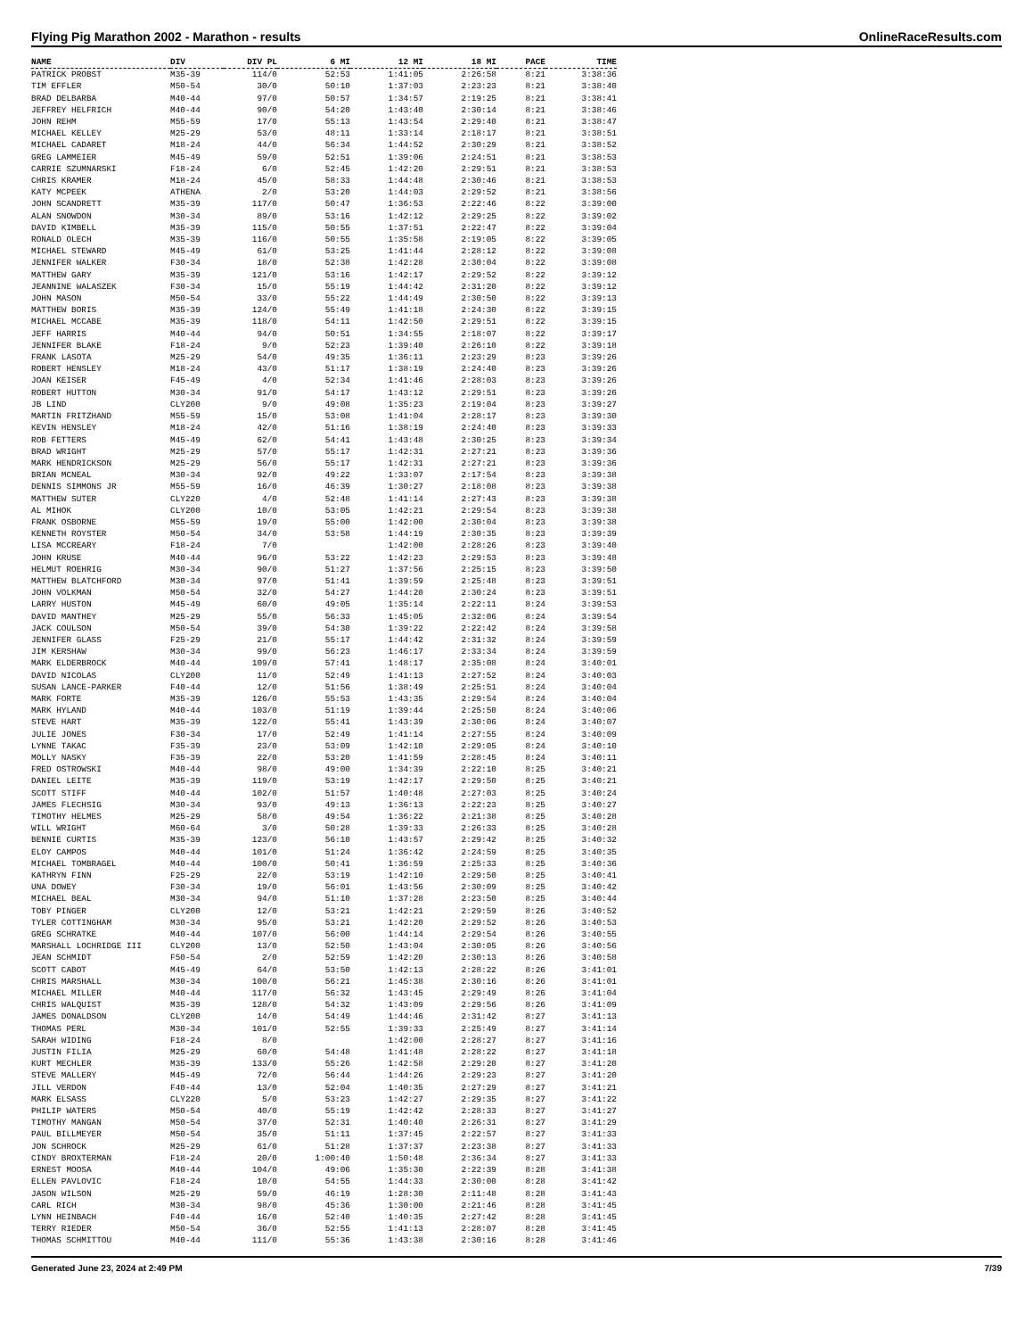Flying Pig Marathon 2002 - Marathon - results OnlineRaceResults.com
| NAME | DIV | DIV PL | 6 MI | 12 MI | 18 MI | PACE | TIME |
| --- | --- | --- | --- | --- | --- | --- | --- |
| PATRICK PROBST | M35-39 | 114/0 | 52:53 | 1:41:05 | 2:26:58 | 8:21 | 3:38:36 |
| TIM EFFLER | M50-54 | 30/0 | 50:10 | 1:37:03 | 2:23:23 | 8:21 | 3:38:40 |
| BRAD DELBARBA | M40-44 | 97/0 | 50:57 | 1:34:57 | 2:19:25 | 8:21 | 3:38:41 |
| JEFFREY HELFRICH | M40-44 | 90/0 | 54:20 | 1:43:40 | 2:30:14 | 8:21 | 3:38:46 |
| JOHN REHM | M55-59 | 17/0 | 55:13 | 1:43:54 | 2:29:40 | 8:21 | 3:38:47 |
| MICHAEL KELLEY | M25-29 | 53/0 | 48:11 | 1:33:14 | 2:18:17 | 8:21 | 3:38:51 |
| MICHAEL CADARET | M18-24 | 44/0 | 56:34 | 1:44:52 | 2:30:29 | 8:21 | 3:38:52 |
| GREG LAMMEIER | M45-49 | 59/0 | 52:51 | 1:39:06 | 2:24:51 | 8:21 | 3:38:53 |
| CARRIE SZUMNARSKI | F18-24 | 6/0 | 52:45 | 1:42:20 | 2:29:51 | 8:21 | 3:38:53 |
| CHRIS KRAMER | M18-24 | 45/0 | 58:33 | 1:44:48 | 2:30:46 | 8:21 | 3:38:53 |
| KATY MCPEEK | ATHENA | 2/0 | 53:20 | 1:44:03 | 2:29:52 | 8:21 | 3:38:56 |
| JOHN SCANDRETT | M35-39 | 117/0 | 50:47 | 1:36:53 | 2:22:46 | 8:22 | 3:39:00 |
| ALAN SNOWDON | M30-34 | 89/0 | 53:16 | 1:42:12 | 2:29:25 | 8:22 | 3:39:02 |
| DAVID KIMBELL | M35-39 | 115/0 | 50:55 | 1:37:51 | 2:22:47 | 8:22 | 3:39:04 |
| RONALD OLECH | M35-39 | 116/0 | 50:55 | 1:35:58 | 2:19:05 | 8:22 | 3:39:05 |
| MICHAEL STEWARD | M45-49 | 61/0 | 53:25 | 1:41:44 | 2:28:12 | 8:22 | 3:39:08 |
| JENNIFER WALKER | F30-34 | 18/0 | 52:38 | 1:42:28 | 2:30:04 | 8:22 | 3:39:08 |
| MATTHEW GARY | M35-39 | 121/0 | 53:16 | 1:42:17 | 2:29:52 | 8:22 | 3:39:12 |
| JEANNINE WALASZEK | F30-34 | 15/0 | 55:19 | 1:44:42 | 2:31:20 | 8:22 | 3:39:12 |
| JOHN MASON | M50-54 | 33/0 | 55:22 | 1:44:49 | 2:30:50 | 8:22 | 3:39:13 |
| MATTHEW BORIS | M35-39 | 124/0 | 55:49 | 1:41:18 | 2:24:30 | 8:22 | 3:39:15 |
| MICHAEL MCCABE | M35-39 | 118/0 | 54:11 | 1:42:50 | 2:29:51 | 8:22 | 3:39:15 |
| JEFF HARRIS | M40-44 | 94/0 | 50:51 | 1:34:55 | 2:18:07 | 8:22 | 3:39:17 |
| JENNIFER BLAKE | F18-24 | 9/0 | 52:23 | 1:39:40 | 2:26:10 | 8:22 | 3:39:18 |
| FRANK LASOTA | M25-29 | 54/0 | 49:35 | 1:36:11 | 2:23:29 | 8:23 | 3:39:26 |
| ROBERT HENSLEY | M18-24 | 43/0 | 51:17 | 1:38:19 | 2:24:40 | 8:23 | 3:39:26 |
| JOAN KEISER | F45-49 | 4/0 | 52:34 | 1:41:46 | 2:28:03 | 8:23 | 3:39:26 |
| ROBERT HUTTON | M30-34 | 91/0 | 54:17 | 1:43:12 | 2:29:51 | 8:23 | 3:39:26 |
| JB LIND | CLY200 | 9/0 | 49:08 | 1:35:23 | 2:19:04 | 8:23 | 3:39:27 |
| MARTIN FRITZHAND | M55-59 | 15/0 | 53:08 | 1:41:04 | 2:28:17 | 8:23 | 3:39:30 |
| KEVIN HENSLEY | M18-24 | 42/0 | 51:16 | 1:38:19 | 2:24:40 | 8:23 | 3:39:33 |
| ROB FETTERS | M45-49 | 62/0 | 54:41 | 1:43:48 | 2:30:25 | 8:23 | 3:39:34 |
| BRAD WRIGHT | M25-29 | 57/0 | 55:17 | 1:42:31 | 2:27:21 | 8:23 | 3:39:36 |
| MARK HENDRICKSON | M25-29 | 56/0 | 55:17 | 1:42:31 | 2:27:21 | 8:23 | 3:39:36 |
| BRIAN MCNEAL | M30-34 | 92/0 | 49:22 | 1:33:07 | 2:17:54 | 8:23 | 3:39:38 |
| DENNIS SIMMONS JR | M55-59 | 16/0 | 46:39 | 1:30:27 | 2:18:08 | 8:23 | 3:39:38 |
| MATTHEW SUTER | CLY220 | 4/0 | 52:48 | 1:41:14 | 2:27:43 | 8:23 | 3:39:38 |
| AL MIHOK | CLY200 | 10/0 | 53:05 | 1:42:21 | 2:29:54 | 8:23 | 3:39:38 |
| FRANK OSBORNE | M55-59 | 19/0 | 55:00 | 1:42:00 | 2:30:04 | 8:23 | 3:39:38 |
| KENNETH ROYSTER | M50-54 | 34/0 | 53:58 | 1:44:19 | 2:30:35 | 8:23 | 3:39:39 |
| LISA MCCREARY | F18-24 | 7/0 | | 1:42:00 | 2:28:26 | 8:23 | 3:39:40 |
| JOHN KRUSE | M40-44 | 96/0 | 53:22 | 1:42:23 | 2:29:53 | 8:23 | 3:39:48 |
| HELMUT ROEHRIG | M30-34 | 90/0 | 51:27 | 1:37:56 | 2:25:15 | 8:23 | 3:39:50 |
| MATTHEW BLATCHFORD | M30-34 | 97/0 | 51:41 | 1:39:59 | 2:25:48 | 8:23 | 3:39:51 |
| JOHN VOLKMAN | M50-54 | 32/0 | 54:27 | 1:44:20 | 2:30:24 | 8:23 | 3:39:51 |
| LARRY HUSTON | M45-49 | 60/0 | 49:05 | 1:35:14 | 2:22:11 | 8:24 | 3:39:53 |
| DAVID MANTHEY | M25-29 | 55/0 | 56:33 | 1:45:05 | 2:32:06 | 8:24 | 3:39:54 |
| JACK COULSON | M50-54 | 39/0 | 54:30 | 1:39:22 | 2:22:42 | 8:24 | 3:39:58 |
| JENNIFER GLASS | F25-29 | 21/0 | 55:17 | 1:44:42 | 2:31:32 | 8:24 | 3:39:59 |
| JIM KERSHAW | M30-34 | 99/0 | 56:23 | 1:46:17 | 2:33:34 | 8:24 | 3:39:59 |
| MARK ELDERBROCK | M40-44 | 109/0 | 57:41 | 1:48:17 | 2:35:08 | 8:24 | 3:40:01 |
| DAVID NICOLAS | CLY200 | 11/0 | 52:49 | 1:41:13 | 2:27:52 | 8:24 | 3:40:03 |
| SUSAN LANCE-PARKER | F40-44 | 12/0 | 51:56 | 1:38:49 | 2:25:51 | 8:24 | 3:40:04 |
| MARK FORTE | M35-39 | 126/0 | 55:53 | 1:43:35 | 2:29:54 | 8:24 | 3:40:04 |
| MARK HYLAND | M40-44 | 103/0 | 51:19 | 1:39:44 | 2:25:50 | 8:24 | 3:40:06 |
| STEVE HART | M35-39 | 122/0 | 55:41 | 1:43:39 | 2:30:06 | 8:24 | 3:40:07 |
| JULIE JONES | F30-34 | 17/0 | 52:49 | 1:41:14 | 2:27:55 | 8:24 | 3:40:09 |
| LYNNE TAKAC | F35-39 | 23/0 | 53:09 | 1:42:10 | 2:29:05 | 8:24 | 3:40:10 |
| MOLLY NASKY | F35-39 | 22/0 | 53:20 | 1:41:59 | 2:28:45 | 8:24 | 3:40:11 |
| FRED OSTROWSKI | M40-44 | 98/0 | 49:00 | 1:34:39 | 2:22:10 | 8:25 | 3:40:21 |
| DANIEL LEITE | M35-39 | 119/0 | 53:19 | 1:42:17 | 2:29:50 | 8:25 | 3:40:21 |
| SCOTT STIFF | M40-44 | 102/0 | 51:57 | 1:40:48 | 2:27:03 | 8:25 | 3:40:24 |
| JAMES FLECHSIG | M30-34 | 93/0 | 49:13 | 1:36:13 | 2:22:23 | 8:25 | 3:40:27 |
| TIMOTHY HELMES | M25-29 | 58/0 | 49:54 | 1:36:22 | 2:21:38 | 8:25 | 3:40:28 |
| WILL WRIGHT | M60-64 | 3/0 | 50:28 | 1:39:33 | 2:26:33 | 8:25 | 3:40:28 |
| BENNIE CURTIS | M35-39 | 123/0 | 56:10 | 1:43:57 | 2:29:42 | 8:25 | 3:40:32 |
| ELOY CAMPOS | M40-44 | 101/0 | 51:24 | 1:36:42 | 2:24:59 | 8:25 | 3:40:35 |
| MICHAEL TOMBRAGEL | M40-44 | 100/0 | 50:41 | 1:36:59 | 2:25:33 | 8:25 | 3:40:36 |
| KATHRYN FINN | F25-29 | 22/0 | 53:19 | 1:42:10 | 2:29:50 | 8:25 | 3:40:41 |
| UNA DOWEY | F30-34 | 19/0 | 56:01 | 1:43:56 | 2:30:09 | 8:25 | 3:40:42 |
| MICHAEL BEAL | M30-34 | 94/0 | 51:10 | 1:37:28 | 2:23:50 | 8:25 | 3:40:44 |
| TOBY PINGER | CLY200 | 12/0 | 53:21 | 1:42:21 | 2:29:59 | 8:26 | 3:40:52 |
| TYLER COTTINGHAM | M30-34 | 95/0 | 53:21 | 1:42:20 | 2:29:52 | 8:26 | 3:40:53 |
| GREG SCHRATKE | M40-44 | 107/0 | 56:00 | 1:44:14 | 2:29:54 | 8:26 | 3:40:55 |
| MARSHALL LOCHRIDGE III | CLY200 | 13/0 | 52:50 | 1:43:04 | 2:30:05 | 8:26 | 3:40:56 |
| JEAN SCHMIDT | F50-54 | 2/0 | 52:59 | 1:42:20 | 2:30:13 | 8:26 | 3:40:58 |
| SCOTT CABOT | M45-49 | 64/0 | 53:50 | 1:42:13 | 2:28:22 | 8:26 | 3:41:01 |
| CHRIS MARSHALL | M30-34 | 100/0 | 56:21 | 1:45:38 | 2:30:16 | 8:26 | 3:41:01 |
| MICHAEL MILLER | M40-44 | 117/0 | 56:32 | 1:43:45 | 2:29:49 | 8:26 | 3:41:04 |
| CHRIS WALQUIST | M35-39 | 128/0 | 54:32 | 1:43:09 | 2:29:56 | 8:26 | 3:41:09 |
| JAMES DONALDSON | CLY200 | 14/0 | 54:49 | 1:44:46 | 2:31:42 | 8:27 | 3:41:13 |
| THOMAS PERL | M30-34 | 101/0 | 52:55 | 1:39:33 | 2:25:49 | 8:27 | 3:41:14 |
| SARAH WIDING | F18-24 | 8/0 | | 1:42:00 | 2:28:27 | 8:27 | 3:41:16 |
| JUSTIN FILIA | M25-29 | 60/0 | 54:48 | 1:41:48 | 2:28:22 | 8:27 | 3:41:18 |
| KURT MECHLER | M35-39 | 133/0 | 55:26 | 1:42:58 | 2:29:20 | 8:27 | 3:41:20 |
| STEVE MALLERY | M45-49 | 72/0 | 56:44 | 1:44:26 | 2:29:23 | 8:27 | 3:41:20 |
| JILL VERDON | F40-44 | 13/0 | 52:04 | 1:40:35 | 2:27:29 | 8:27 | 3:41:21 |
| MARK ELSASS | CLY220 | 5/0 | 53:23 | 1:42:27 | 2:29:35 | 8:27 | 3:41:22 |
| PHILIP WATERS | M50-54 | 40/0 | 55:19 | 1:42:42 | 2:28:33 | 8:27 | 3:41:27 |
| TIMOTHY MANGAN | M50-54 | 37/0 | 52:31 | 1:40:40 | 2:26:31 | 8:27 | 3:41:29 |
| PAUL BILLMEYER | M50-54 | 35/0 | 51:11 | 1:37:45 | 2:22:57 | 8:27 | 3:41:33 |
| JON SCHROCK | M25-29 | 61/0 | 51:28 | 1:37:37 | 2:23:38 | 8:27 | 3:41:33 |
| CINDY BROXTERMAN | F18-24 | 20/0 | 1:00:40 | 1:50:48 | 2:36:34 | 8:27 | 3:41:33 |
| ERNEST MOOSA | M40-44 | 104/0 | 49:06 | 1:35:30 | 2:22:39 | 8:28 | 3:41:38 |
| ELLEN PAVLOVIC | F18-24 | 10/0 | 54:55 | 1:44:33 | 2:30:00 | 8:28 | 3:41:42 |
| JASON WILSON | M25-29 | 59/0 | 46:19 | 1:28:30 | 2:11:48 | 8:28 | 3:41:43 |
| CARL RICH | M30-34 | 98/0 | 45:36 | 1:30:00 | 2:21:46 | 8:28 | 3:41:45 |
| LYNN HEINBACH | F40-44 | 16/0 | 52:40 | 1:40:35 | 2:27:42 | 8:28 | 3:41:45 |
| TERRY RIEDER | M50-54 | 36/0 | 52:55 | 1:41:13 | 2:28:07 | 8:28 | 3:41:45 |
| THOMAS SCHMITTOU | M40-44 | 111/0 | 55:36 | 1:43:38 | 2:30:16 | 8:28 | 3:41:46 |
Generated June 23, 2024 at 2:49 PM 7/39